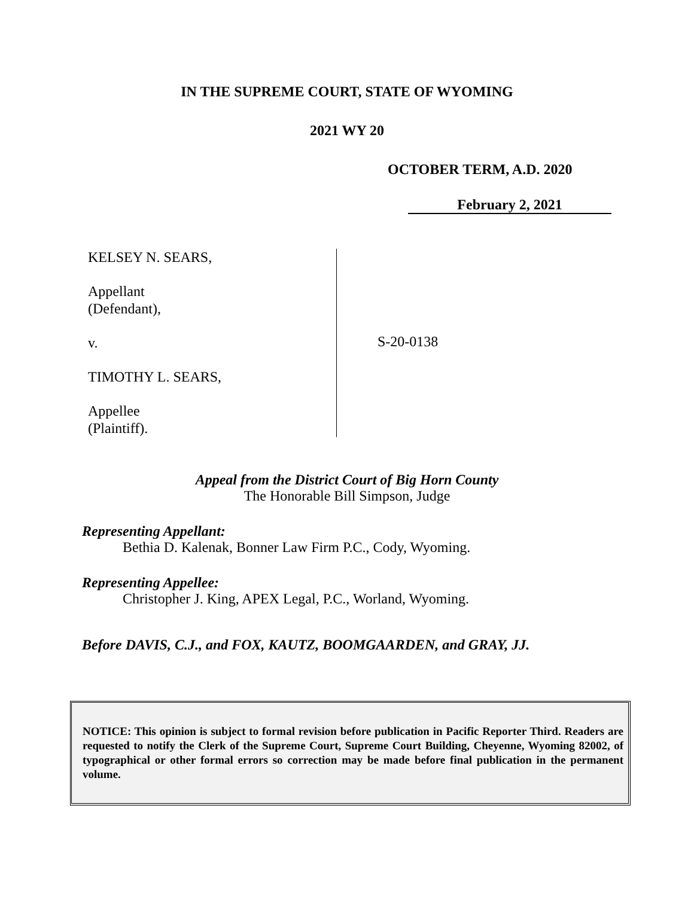IN THE SUPREME COURT, STATE OF WYOMING
2021 WY 20
OCTOBER TERM, A.D. 2020
February 2, 2021
KELSEY N. SEARS,
Appellant
(Defendant),
v.
TIMOTHY L. SEARS,
Appellee
(Plaintiff).
S-20-0138
Appeal from the District Court of Big Horn County
The Honorable Bill Simpson, Judge
Representing Appellant:
Bethia D. Kalenak, Bonner Law Firm P.C., Cody, Wyoming.
Representing Appellee:
Christopher J. King, APEX Legal, P.C., Worland, Wyoming.
Before DAVIS, C.J., and FOX, KAUTZ, BOOMGAARDEN, and GRAY, JJ.
NOTICE: This opinion is subject to formal revision before publication in Pacific Reporter Third. Readers are requested to notify the Clerk of the Supreme Court, Supreme Court Building, Cheyenne, Wyoming 82002, of typographical or other formal errors so correction may be made before final publication in the permanent volume.